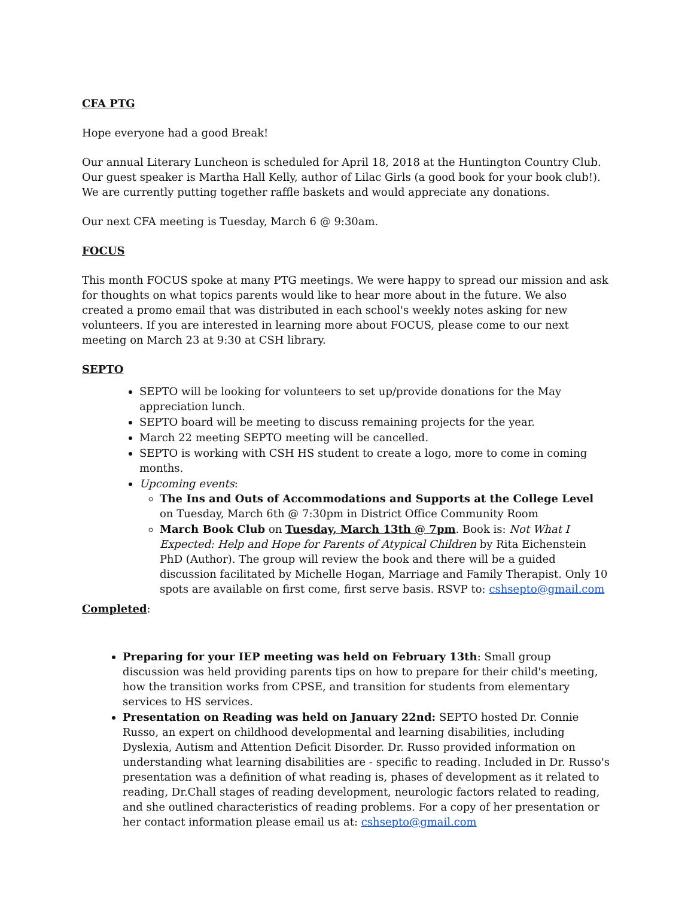CFA PTG
Hope everyone had a good Break!
Our annual Literary Luncheon is scheduled for April 18, 2018 at the Huntington Country Club. Our guest speaker is Martha Hall Kelly, author of Lilac Girls (a good book for your book club!). We are currently putting together raffle baskets and would appreciate any donations.
Our next CFA meeting is Tuesday, March 6 @ 9:30am.
FOCUS
This month FOCUS spoke at many PTG meetings. We were happy to spread our mission and ask for thoughts on what topics parents would like to hear more about in the future. We also created a promo email that was distributed in each school's weekly notes asking for new volunteers. If you are interested in learning more about FOCUS, please come to our next meeting on March 23 at 9:30 at CSH library.
SEPTO
SEPTO will be looking for volunteers to set up/provide donations for the May appreciation lunch.
SEPTO board will be meeting to discuss remaining projects for the year.
March 22 meeting SEPTO meeting will be cancelled.
SEPTO is working with CSH HS student to create a logo, more to come in coming months.
Upcoming events:
The Ins and Outs of Accommodations and Supports at the College Level on Tuesday, March 6th @ 7:30pm in District Office Community Room
March Book Club on Tuesday, March 13th @ 7pm. Book is: Not What I Expected: Help and Hope for Parents of Atypical Children by Rita Eichenstein PhD (Author). The group will review the book and there will be a guided discussion facilitated by Michelle Hogan, Marriage and Family Therapist. Only 10 spots are available on first come, first serve basis. RSVP to: cshsepto@gmail.com
Completed:
Preparing for your IEP meeting was held on February 13th: Small group discussion was held providing parents tips on how to prepare for their child's meeting, how the transition works from CPSE, and transition for students from elementary services to HS services.
Presentation on Reading was held on January 22nd: SEPTO hosted Dr. Connie Russo, an expert on childhood developmental and learning disabilities, including Dyslexia, Autism and Attention Deficit Disorder. Dr. Russo provided information on understanding what learning disabilities are - specific to reading. Included in Dr. Russo's presentation was a definition of what reading is, phases of development as it related to reading, Dr.Chall stages of reading development, neurologic factors related to reading, and she outlined characteristics of reading problems. For a copy of her presentation or her contact information please email us at: cshsepto@gmail.com